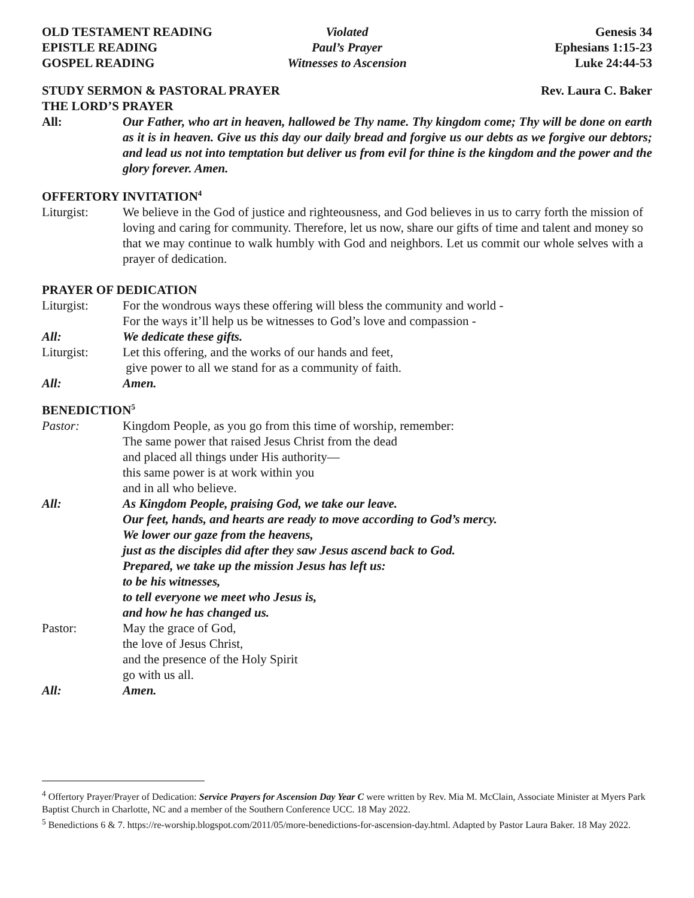OLD TESTAMENT READING
Violated
Genesis 34
EPISTLE READING
Paul’s Prayer
Ephesians 1:15-23
GOSPEL READING
Witnesses to Ascension
Luke 24:44-53
STUDY SERMON & PASTORAL PRAYER Rev. Laura C. Baker
THE LORD’S PRAYER
All: Our Father, who art in heaven, hallowed be Thy name. Thy kingdom come; Thy will be done on earth as it is in heaven. Give us this day our daily bread and forgive us our debts as we forgive our debtors; and lead us not into temptation but deliver us from evil for thine is the kingdom and the power and the glory forever. Amen.
OFFERTORY INVITATION<sup>4</sup>
Liturgist: We believe in the God of justice and righteousness, and God believes in us to carry forth the mission of loving and caring for community. Therefore, let us now, share our gifts of time and talent and money so that we may continue to walk humbly with God and neighbors. Let us commit our whole selves with a prayer of dedication.
PRAYER OF DEDICATION
Liturgist: For the wondrous ways these offering will bless the community and world -
For the ways it’ll help us be witnesses to God’s love and compassion -
All: We dedicate these gifts.
Liturgist: Let this offering, and the works of our hands and feet,
give power to all we stand for as a community of faith.
All: Amen.
BENEDICTION<sup>5</sup>
Pastor: Kingdom People, as you go from this time of worship, remember:
The same power that raised Jesus Christ from the dead
and placed all things under His authority—
this same power is at work within you
and in all who believe.
All: As Kingdom People, praising God, we take our leave.
Our feet, hands, and hearts are ready to move according to God’s mercy.
We lower our gaze from the heavens,
just as the disciples did after they saw Jesus ascend back to God.
Prepared, we take up the mission Jesus has left us:
to be his witnesses,
to tell everyone we meet who Jesus is,
and how he has changed us.
Pastor: May the grace of God,
the love of Jesus Christ,
and the presence of the Holy Spirit
go with us all.
All: Amen.
<sup>4</sup> Offertory Prayer/Prayer of Dedication: Service Prayers for Ascension Day Year C were written by Rev. Mia M. McClain, Associate Minister at Myers Park Baptist Church in Charlotte, NC and a member of the Southern Conference UCC. 18 May 2022.
<sup>5</sup> Benedictions 6 & 7. https://re-worship.blogspot.com/2011/05/more-benedictions-for-ascension-day.html. Adapted by Pastor Laura Baker. 18 May 2022.